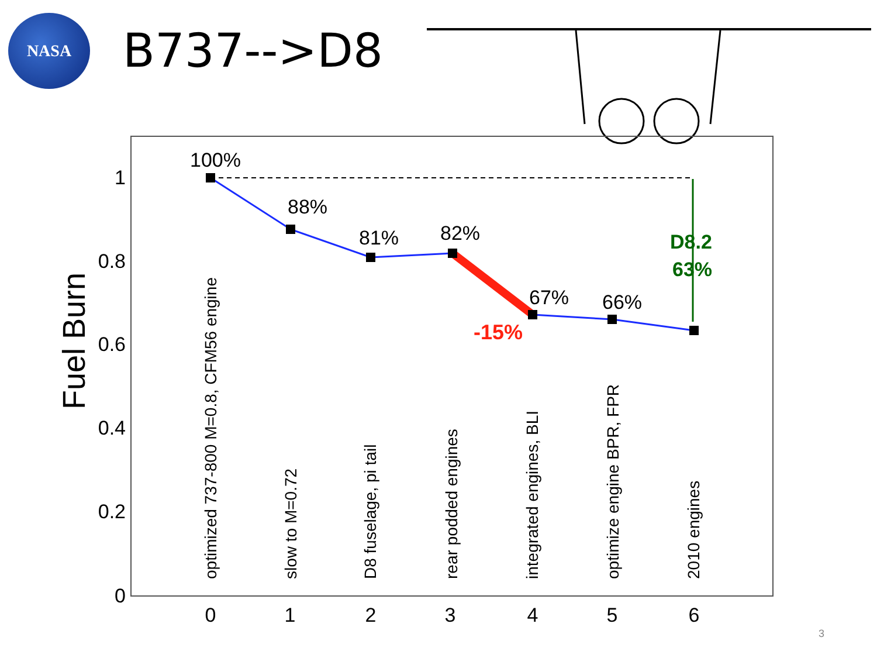NASA
B737-->D8
1
0.8
0.6
0.4
0.2
0
0
1
2
3
4
5
6
Fuel Burn
100%
88%
81%
82%
67%
66%
-15%
D8.2
63%
optimized 737-800 M=0.8, CFM56 engine
slow to M=0.72
D8 fuselage, pi tail
rear podded engines
integrated engines, BLI
optimize engine BPR, FPR
2010 engines
3